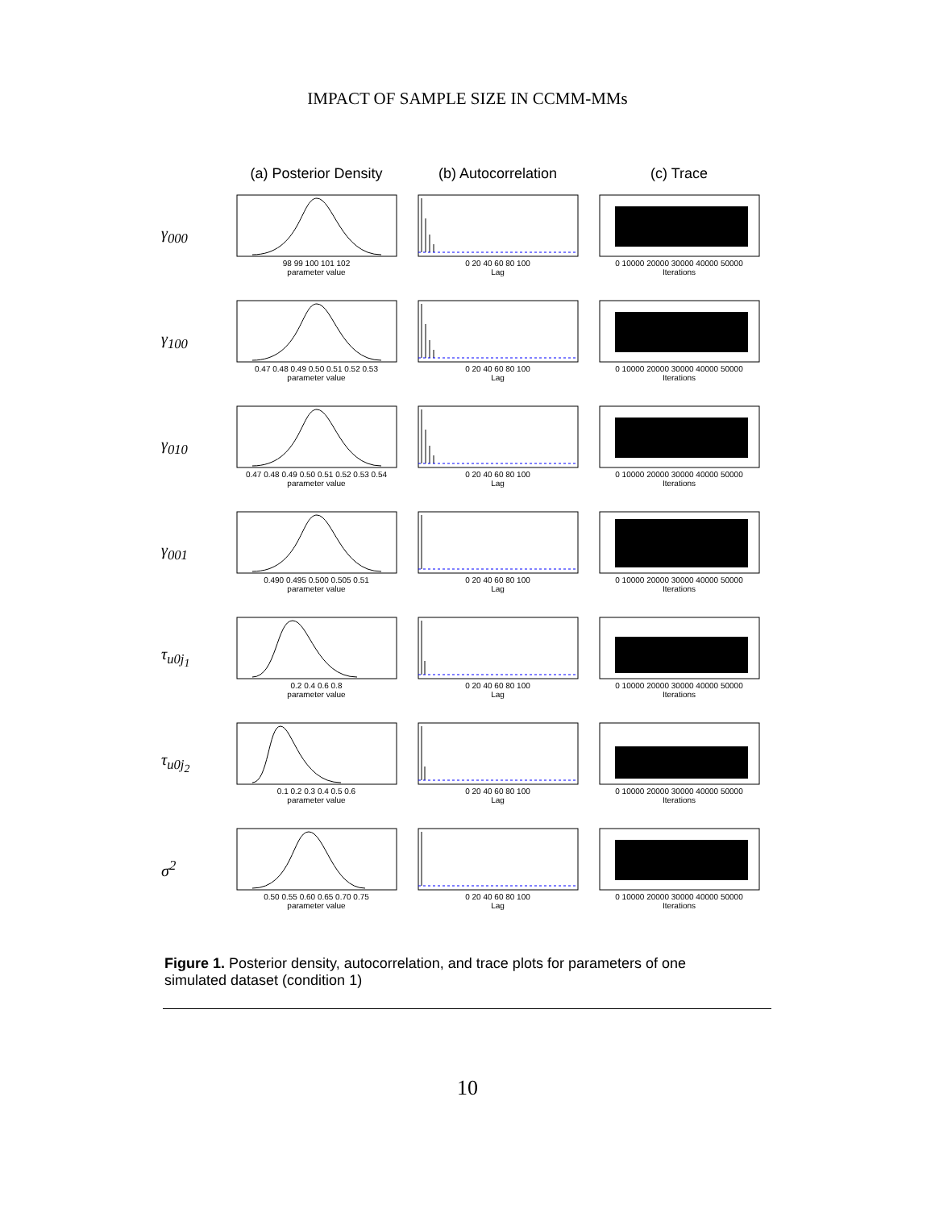IMPACT OF SAMPLE SIZE IN CCMM-MMs
(a) Posterior Density
(b) Autocorrelation (c) Trace
γ<sub>000</sub>
98 99 100 101 102
parameter value
0 20 40 60 80 100
Lag
0 10000 20000 30000 40000 50000
Iterations
γ<sub>100</sub>
0.47 0.48 0.49 0.50 0.51 0.52 0.53
parameter value
0 20 40 60 80 100
Lag
0 10000 20000 30000 40000 50000
Iterations
γ<sub>010</sub>
0.47 0.48 0.49 0.50 0.51 0.52 0.53 0.54
parameter value
0 20 40 60 80 100
Lag
0 10000 20000 30000 40000 50000
Iterations
γ<sub>001</sub>
0.490 0.495 0.500 0.505 0.51
parameter value
0 20 40 60 80 100
Lag
0 10000 20000 30000 40000 50000
Iterations
τ<sub>u0j<sub>1</sub></sub>
0.2 0.4 0.6 0.8
parameter value
0 20 40 60 80 100
Lag
0 10000 20000 30000 40000 50000
Iterations
τ<sub>u0j<sub>2</sub></sub>
0.1 0.2 0.3 0.4 0.5 0.6
parameter value
0 20 40 60 80 100
Lag
0 10000 20000 30000 40000 50000
Iterations
σ<sup>2</sup>
0.50 0.55 0.60 0.65 0.70 0.75
parameter value
0 20 40 60 80 100
Lag
0 10000 20000 30000 40000 50000
Iterations
Figure 1. Posterior density, autocorrelation, and trace plots for parameters of one simulated dataset (condition 1)
10